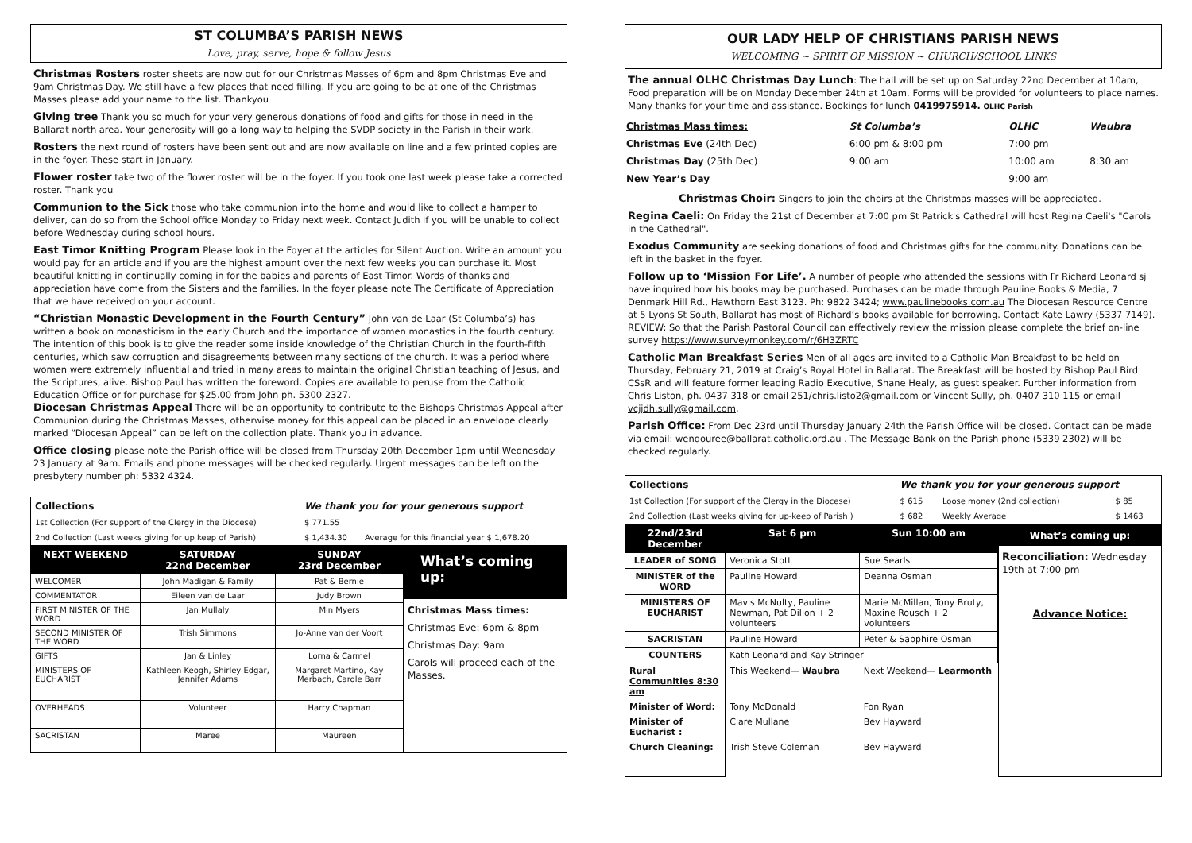ST COLUMBA’S PARISH NEWS
Love, pray, serve, hope & follow Jesus
Christmas Rosters roster sheets are now out for our Christmas Masses of 6pm and 8pm Christmas Eve and 9am Christmas Day. We still have a few places that need filling. If you are going to be at one of the Christmas Masses please add your name to the list. Thankyou
Giving tree Thank you so much for your very generous donations of food and gifts for those in need in the Ballarat north area. Your generosity will go a long way to helping the SVDP society in the Parish in their work.
Rosters the next round of rosters have been sent out and are now available on line and a few printed copies are in the foyer. These start in January.
Flower roster take two of the flower roster will be in the foyer. If you took one last week please take a corrected roster. Thank you
Communion to the Sick those who take communion into the home and would like to collect a hamper to deliver, can do so from the School office Monday to Friday next week. Contact Judith if you will be unable to collect before Wednesday during school hours.
East Timor Knitting Program Please look in the Foyer at the articles for Silent Auction. Write an amount you would pay for an article and if you are the highest amount over the next few weeks you can purchase it. Most beautiful knitting in continually coming in for the babies and parents of East Timor. Words of thanks and appreciation have come from the Sisters and the families. In the foyer please note The Certificate of Appreciation that we have received on your account.
“Christian Monastic Development in the Fourth Century” John van de Laar (St Columba’s) has written a book on monasticism in the early Church and the importance of women monastics in the fourth century. The intention of this book is to give the reader some inside knowledge of the Christian Church in the fourth-fifth centuries, which saw corruption and disagreements between many sections of the church. It was a period where women were extremely influential and tried in many areas to maintain the original Christian teaching of Jesus, and the Scriptures, alive. Bishop Paul has written the foreword. Copies are available to peruse from the Catholic Education Office or for purchase for $25.00 from John ph. 5300 2327.
Diocesan Christmas Appeal There will be an opportunity to contribute to the Bishops Christmas Appeal after Communion during the Christmas Masses, otherwise money for this appeal can be placed in an envelope clearly marked “Diocesan Appeal” can be left on the collection plate. Thank you in advance.
Office closing please note the Parish office will be closed from Thursday 20th December 1pm until Wednesday 23 January at 9am. Emails and phone messages will be checked regularly. Urgent messages can be left on the presbytery number ph: 5332 4324.
| Collections | We thank you for your generous support | |
| 1st Collection (For support of the Clergy in the Diocese) | $ 771.55 | |
| 2nd Collection (Last weeks giving for up keep of Parish) | $ 1,434.30 | Average for this financial year $ 1,678.20 |
| NEXT WEEKEND | SATURDAY 22nd December | SUNDAY 23rd December |
| --- | --- | --- |
| WELCOMER | John Madigan & Family | Pat & Bernie |
| COMMENTATOR | Eileen van de Laar | Judy Brown |
| FIRST MINISTER OF THE WORD | Jan Mullaly | Min Myers |
| SECOND MINISTER OF THE WORD | Trish Simmons | Jo-Anne van der Voort |
| GIFTS | Jan & Linley | Lorna & Carmel |
| MINISTERS OF EUCHARIST | Kathleen Keogh, Shirley Edgar, Jennifer Adams | Margaret Martino, Kay Merbach, Carole Barr |
| OVERHEADS | Volunteer | Harry Chapman |
| SACRISTAN | Maree | Maureen |
What’s coming up:
Christmas Mass times:
Christmas Eve: 6pm & 8pm
Christmas Day: 9am
Carols will proceed each of the Masses.
OUR LADY HELP OF CHRISTIANS PARISH NEWS
WELCOMING ~ SPIRIT OF MISSION ~ CHURCH/SCHOOL LINKS
The annual OLHC Christmas Day Lunch: The hall will be set up on Saturday 22nd December at 10am, Food preparation will be on Monday December 24th at 10am. Forms will be provided for volunteers to place names. Many thanks for your time and assistance. Bookings for lunch 0419975914. OLHC Parish
| Christmas Mass times: | St Columba’s | OLHC | Waubra |
| Christmas Eve (24th Dec) | 6:00 pm & 8:00 pm | 7:00 pm | |
| Christmas Day (25th Dec) | 9:00 am | 10:00 am | 8:30 am |
| New Year’s Day | | 9:00 am | |
Christmas Choir: Singers to join the choirs at the Christmas masses will be appreciated.
Regina Caeli: On Friday the 21st of December at 7:00 pm St Patrick's Cathedral will host Regina Caeli's "Carols in the Cathedral".
Exodus Community are seeking donations of food and Christmas gifts for the community. Donations can be left in the basket in the foyer.
Follow up to ‘Mission For Life’. A number of people who attended the sessions with Fr Richard Leonard sj have inquired how his books may be purchased. Purchases can be made through Pauline Books & Media, 7 Denmark Hill Rd., Hawthorn East 3123. Ph: 9822 3424; www.paulinebooks.com.au The Diocesan Resource Centre at 5 Lyons St South, Ballarat has most of Richard’s books available for borrowing. Contact Kate Lawry (5337 7149). REVIEW: So that the Parish Pastoral Council can effectively review the mission please complete the brief on-line survey https://www.surveymonkey.com/r/6H3ZRTC
Catholic Man Breakfast Series Men of all ages are invited to a Catholic Man Breakfast to be held on Thursday, February 21, 2019 at Craig’s Royal Hotel in Ballarat. The Breakfast will be hosted by Bishop Paul Bird CSsR and will feature former leading Radio Executive, Shane Healy, as guest speaker. Further information from Chris Liston, ph. 0437 318 or email 251/chris.listo2@gmail.com or Vincent Sully, ph. 0407 310 115 or email vcjjdh.sully@gmail.com.
Parish Office: From Dec 23rd until Thursday January 24th the Parish Office will be closed. Contact can be made via email: wendouree@ballarat.catholic.ord.au . The Message Bank on the Parish phone (5339 2302) will be checked regularly.
| Collections | We thank you for your generous support | | |
| 1st Collection (For support of the Clergy in the Diocese) | $ 615 | Loose money (2nd collection) | $ 85 |
| 2nd Collection (Last weeks giving for up-keep of Parish ) | $ 682 | Weekly Average | $ 1463 |
| 22nd/23rd December | Sat 6 pm | Sun 10:00 am |
| --- | --- | --- |
| LEADER of SONG | Veronica Stott | Sue Searls |
| MINISTER of the WORD | Pauline Howard | Deanna Osman |
| MINISTERS OF EUCHARIST | Mavis McNulty, Pauline Newman, Pat Dillon + 2 volunteers | Marie McMillan, Tony Bruty, Maxine Rousch + 2 volunteers |
| SACRISTAN | Pauline Howard | Peter & Sapphire Osman |
| COUNTERS | Kath Leonard and Kay Stringer | |
| Rural Communities 8:30 am | This Weekend— Waubra | Next Weekend— Learmonth |
| Minister of Word: | Tony McDonald | Fon Ryan |
| Minister of Eucharist : | Clare Mullane | Bev Hayward |
| Church Cleaning: | Trish Steve Coleman | Bev Hayward |
What’s coming up:
Reconciliation: Wednesday 19th at 7:00 pm
Advance Notice: